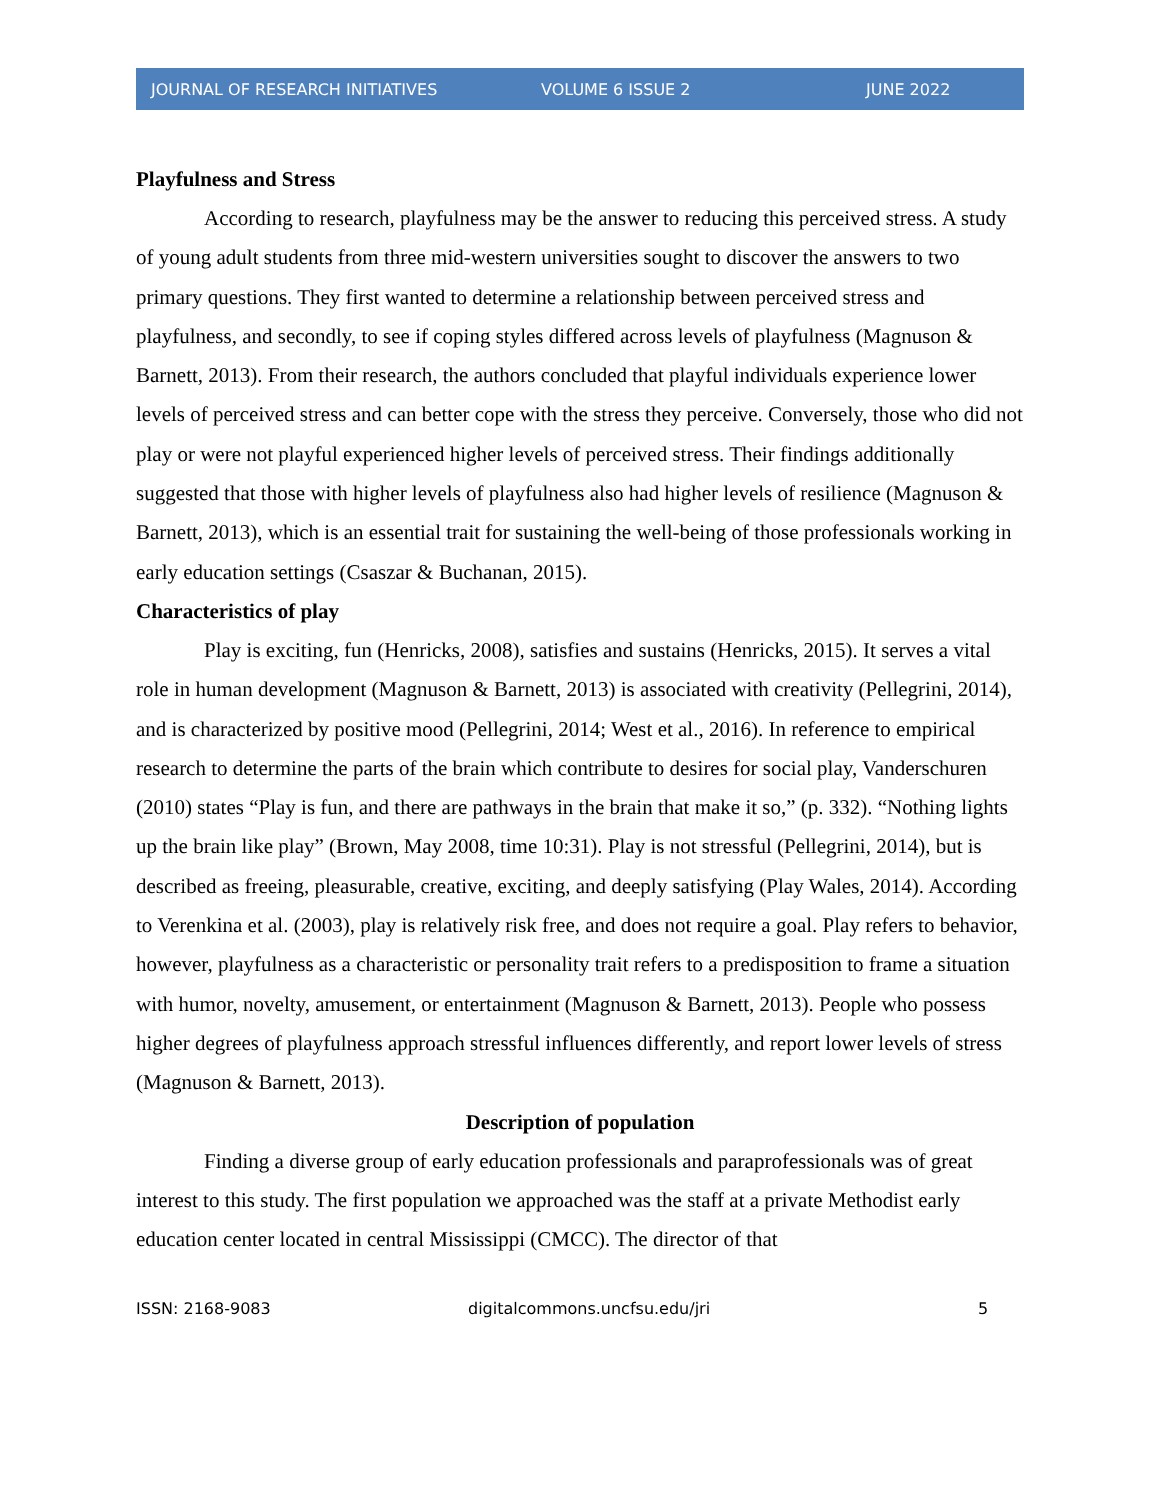JOURNAL OF RESEARCH INITIATIVES VOLUME 6 ISSUE 2 JUNE 2022
Playfulness and Stress
According to research, playfulness may be the answer to reducing this perceived stress. A study of young adult students from three mid-western universities sought to discover the answers to two primary questions. They first wanted to determine a relationship between perceived stress and playfulness, and secondly, to see if coping styles differed across levels of playfulness (Magnuson & Barnett, 2013). From their research, the authors concluded that playful individuals experience lower levels of perceived stress and can better cope with the stress they perceive. Conversely, those who did not play or were not playful experienced higher levels of perceived stress. Their findings additionally suggested that those with higher levels of playfulness also had higher levels of resilience (Magnuson & Barnett, 2013), which is an essential trait for sustaining the well-being of those professionals working in early education settings (Csaszar & Buchanan, 2015).
Characteristics of play
Play is exciting, fun (Henricks, 2008), satisfies and sustains (Henricks, 2015). It serves a vital role in human development (Magnuson & Barnett, 2013) is associated with creativity (Pellegrini, 2014), and is characterized by positive mood (Pellegrini, 2014; West et al., 2016). In reference to empirical research to determine the parts of the brain which contribute to desires for social play, Vanderschuren (2010) states “Play is fun, and there are pathways in the brain that make it so,” (p. 332). “Nothing lights up the brain like play” (Brown, May 2008, time 10:31). Play is not stressful (Pellegrini, 2014), but is described as freeing, pleasurable, creative, exciting, and deeply satisfying (Play Wales, 2014). According to Verenkina et al. (2003), play is relatively risk free, and does not require a goal. Play refers to behavior, however, playfulness as a characteristic or personality trait refers to a predisposition to frame a situation with humor, novelty, amusement, or entertainment (Magnuson & Barnett, 2013). People who possess higher degrees of playfulness approach stressful influences differently, and report lower levels of stress (Magnuson & Barnett, 2013).
Description of population
Finding a diverse group of early education professionals and paraprofessionals was of great interest to this study. The first population we approached was the staff at a private Methodist early education center located in central Mississippi (CMCC). The director of that
ISSN: 2168-9083 digitalcommons.uncfsu.edu/jri 5